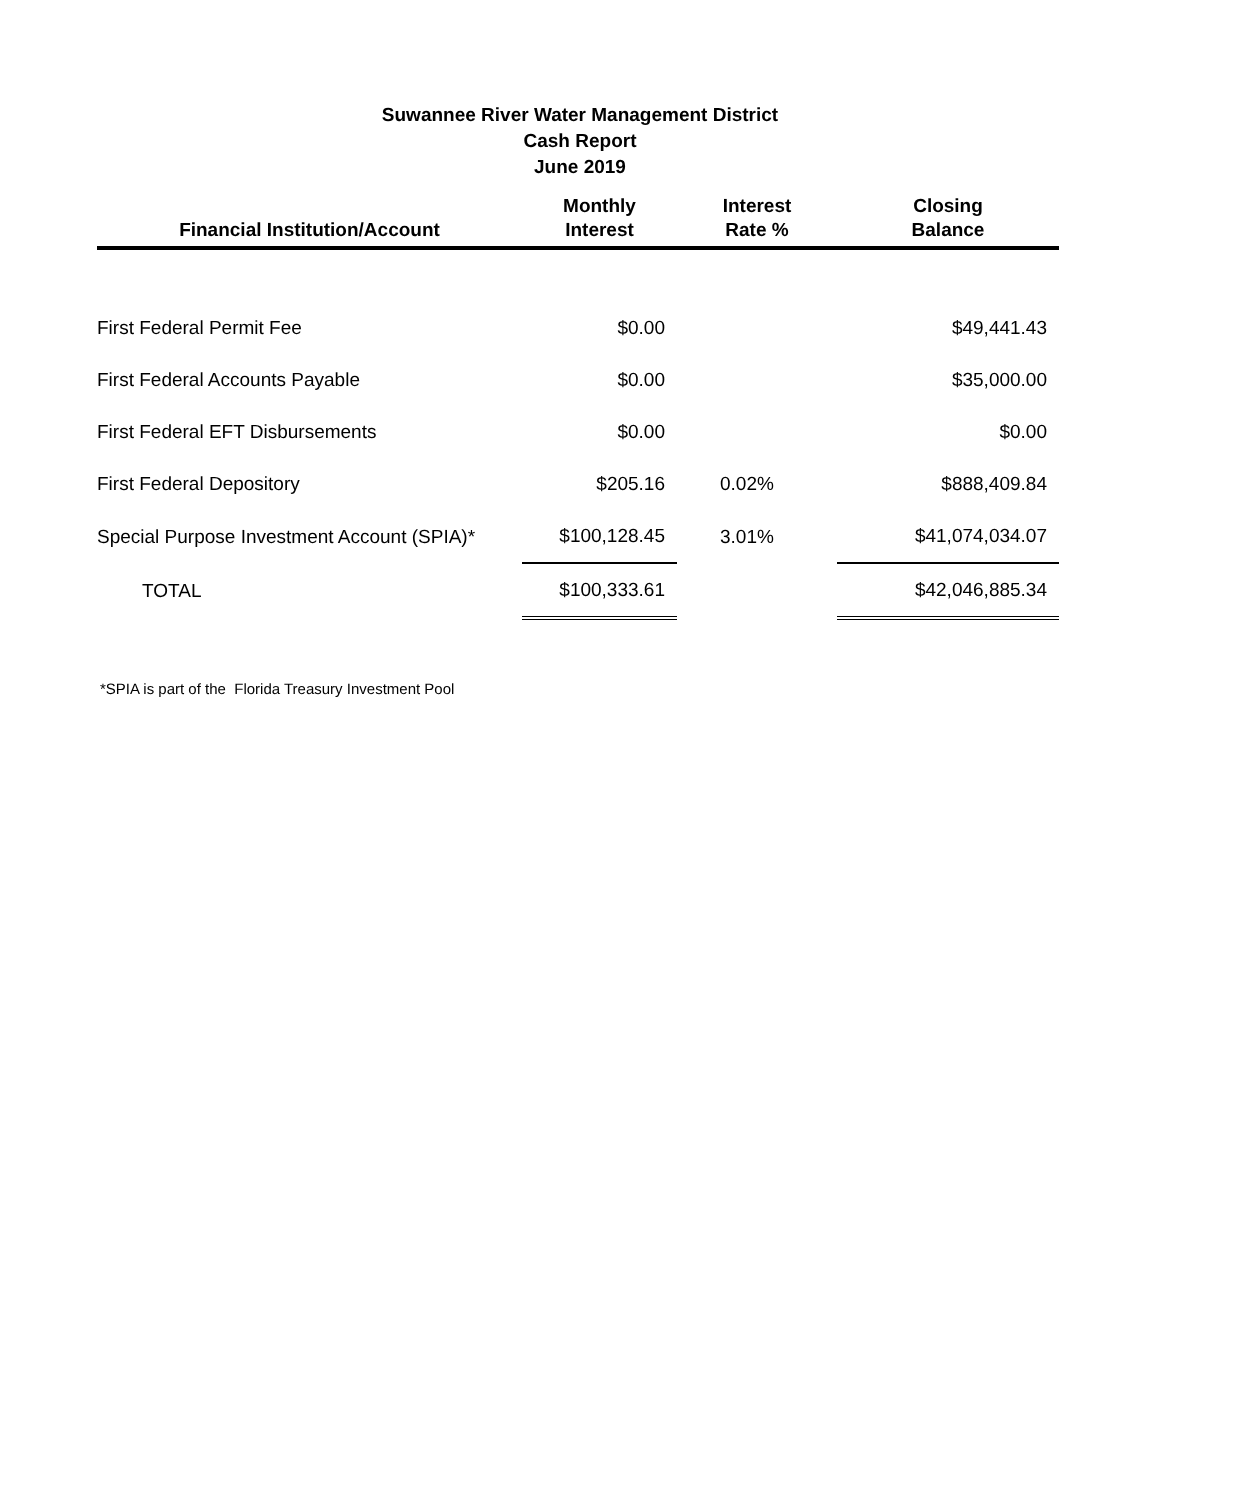Suwannee River Water Management District
Cash Report
June 2019
| Financial Institution/Account | Monthly Interest | Interest Rate % | Closing Balance |
| --- | --- | --- | --- |
| First Federal Permit Fee | $0.00 | | $49,441.43 |
| First Federal Accounts Payable | $0.00 | | $35,000.00 |
| First Federal EFT Disbursements | $0.00 | | $0.00 |
| First Federal Depository | $205.16 | 0.02% | $888,409.84 |
| Special Purpose Investment Account (SPIA)* | $100,128.45 | 3.01% | $41,074,034.07 |
| TOTAL | $100,333.61 | | $42,046,885.34 |
*SPIA is part of the Florida Treasury Investment Pool